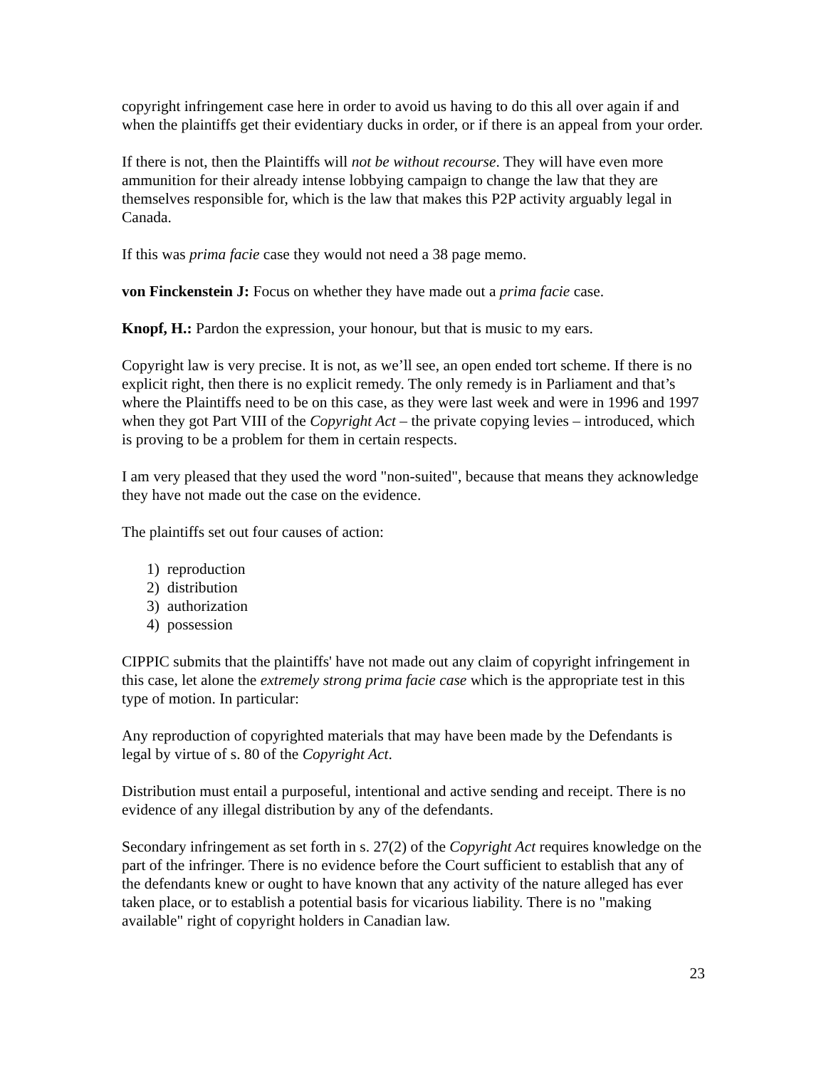copyright infringement case here in order to avoid us having to do this all over again if and when the plaintiffs get their evidentiary ducks in order, or if there is an appeal from your order.
If there is not, then the Plaintiffs will not be without recourse. They will have even more ammunition for their already intense lobbying campaign to change the law that they are themselves responsible for, which is the law that makes this P2P activity arguably legal in Canada.
If this was prima facie case they would not need a 38 page memo.
von Finckenstein J: Focus on whether they have made out a prima facie case.
Knopf, H.: Pardon the expression, your honour, but that is music to my ears.
Copyright law is very precise. It is not, as we’ll see, an open ended tort scheme. If there is no explicit right, then there is no explicit remedy. The only remedy is in Parliament and that’s where the Plaintiffs need to be on this case, as they were last week and were in 1996 and 1997 when they got Part VIII of the Copyright Act – the private copying levies – introduced, which is proving to be a problem for them in certain respects.
I am very pleased that they used the word "non-suited", because that means they acknowledge they have not made out the case on the evidence.
The plaintiffs set out four causes of action:
1) reproduction
2) distribution
3) authorization
4) possession
CIPPIC submits that the plaintiffs' have not made out any claim of copyright infringement in this case, let alone the extremely strong prima facie case which is the appropriate test in this type of motion. In particular:
Any reproduction of copyrighted materials that may have been made by the Defendants is legal by virtue of s. 80 of the Copyright Act.
Distribution must entail a purposeful, intentional and active sending and receipt. There is no evidence of any illegal distribution by any of the defendants.
Secondary infringement as set forth in s. 27(2) of the Copyright Act requires knowledge on the part of the infringer. There is no evidence before the Court sufficient to establish that any of the defendants knew or ought to have known that any activity of the nature alleged has ever taken place, or to establish a potential basis for vicarious liability. There is no "making available" right of copyright holders in Canadian law.
23